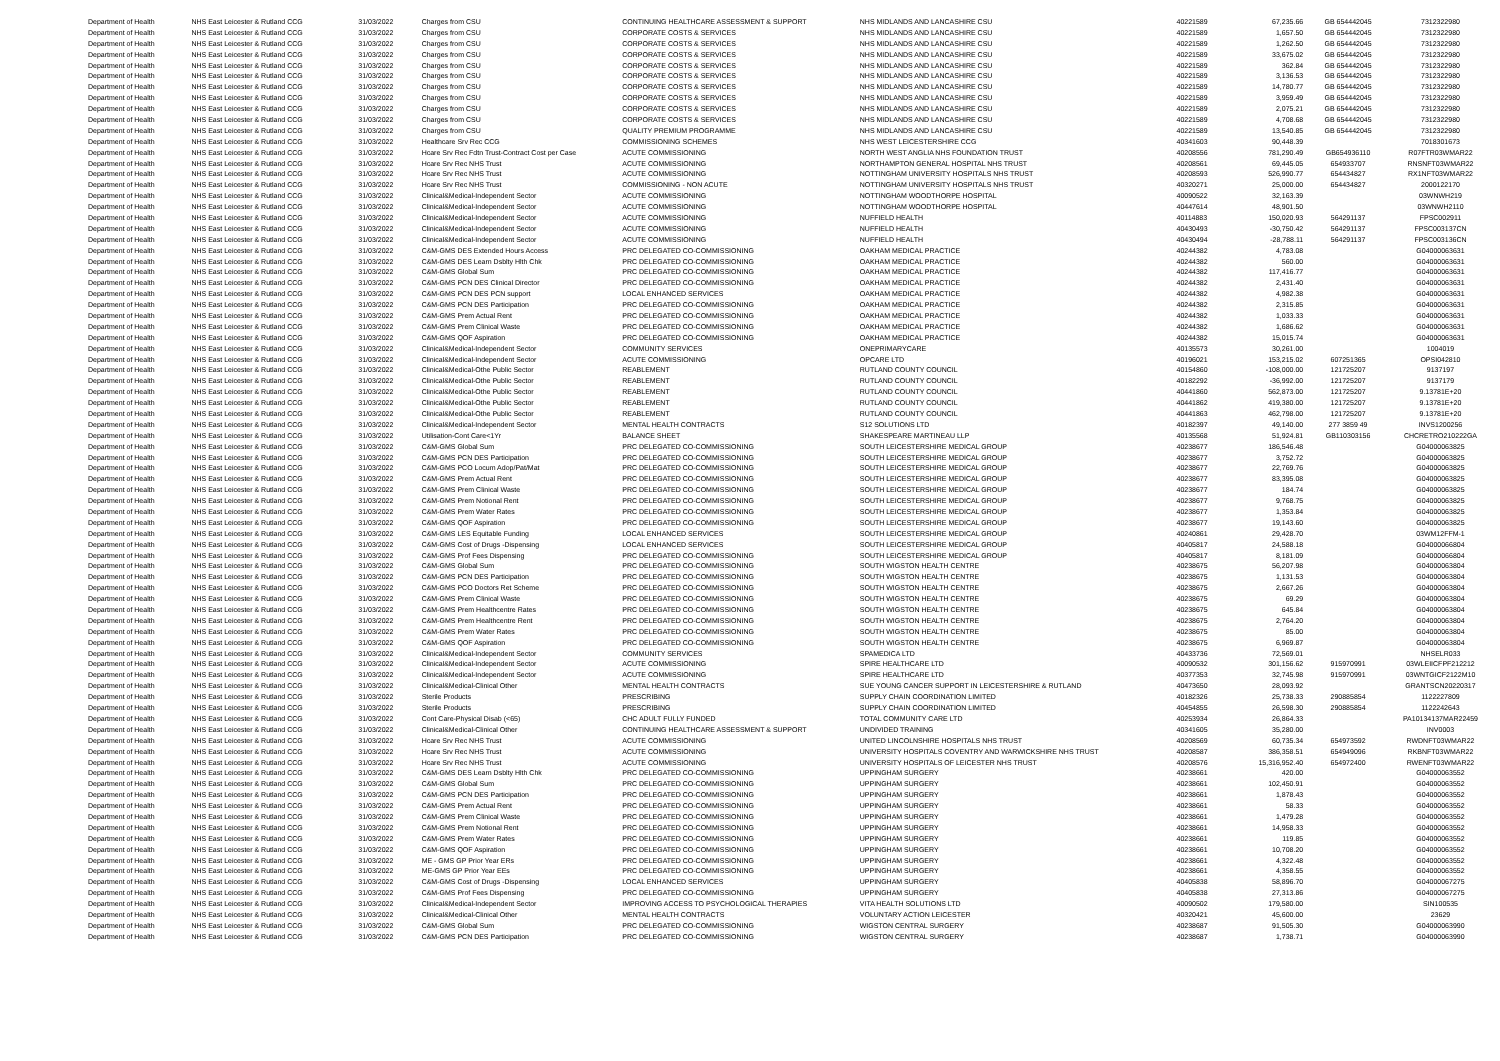| Department of Health | NHS East Leicester & Rutland CCG | 31/03/2022 | Charges from CSU | CONTINUING HEALTHCARE ASSESSMENT & SUPPORT | NHS MIDLANDS AND LANCASHIRE CSU | 40221589 | 67,235.66 | GB 654442045 | 7312322980 |
| Department of Health | NHS East Leicester & Rutland CCG | 31/03/2022 | Charges from CSU | CORPORATE COSTS & SERVICES | NHS MIDLANDS AND LANCASHIRE CSU | 40221589 | 1,657.50 | GB 654442045 | 7312322980 |
| Department of Health | NHS East Leicester & Rutland CCG | 31/03/2022 | Charges from CSU | CORPORATE COSTS & SERVICES | NHS MIDLANDS AND LANCASHIRE CSU | 40221589 | 1,262.50 | GB 654442045 | 7312322980 |
| Department of Health | NHS East Leicester & Rutland CCG | 31/03/2022 | Charges from CSU | CORPORATE COSTS & SERVICES | NHS MIDLANDS AND LANCASHIRE CSU | 40221589 | 33,675.02 | GB 654442045 | 7312322980 |
| Department of Health | NHS East Leicester & Rutland CCG | 31/03/2022 | Charges from CSU | CORPORATE COSTS & SERVICES | NHS MIDLANDS AND LANCASHIRE CSU | 40221589 | 362.84 | GB 654442045 | 7312322980 |
| Department of Health | NHS East Leicester & Rutland CCG | 31/03/2022 | Charges from CSU | CORPORATE COSTS & SERVICES | NHS MIDLANDS AND LANCASHIRE CSU | 40221589 | 3,136.53 | GB 654442045 | 7312322980 |
| Department of Health | NHS East Leicester & Rutland CCG | 31/03/2022 | Charges from CSU | CORPORATE COSTS & SERVICES | NHS MIDLANDS AND LANCASHIRE CSU | 40221589 | 14,780.77 | GB 654442045 | 7312322980 |
| Department of Health | NHS East Leicester & Rutland CCG | 31/03/2022 | Charges from CSU | CORPORATE COSTS & SERVICES | NHS MIDLANDS AND LANCASHIRE CSU | 40221589 | 3,959.49 | GB 654442045 | 7312322980 |
| Department of Health | NHS East Leicester & Rutland CCG | 31/03/2022 | Charges from CSU | CORPORATE COSTS & SERVICES | NHS MIDLANDS AND LANCASHIRE CSU | 40221589 | 2,075.21 | GB 654442045 | 7312322980 |
| Department of Health | NHS East Leicester & Rutland CCG | 31/03/2022 | Charges from CSU | CORPORATE COSTS & SERVICES | NHS MIDLANDS AND LANCASHIRE CSU | 40221589 | 4,708.68 | GB 654442045 | 7312322980 |
| Department of Health | NHS East Leicester & Rutland CCG | 31/03/2022 | Charges from CSU | QUALITY PREMIUM PROGRAMME | NHS MIDLANDS AND LANCASHIRE CSU | 40221589 | 13,540.85 | GB 654442045 | 7312322980 |
| Department of Health | NHS East Leicester & Rutland CCG | 31/03/2022 | Healthcare Srv Rec CCG | COMMISSIONING SCHEMES | NHS WEST LEICESTERSHIRE CCG | 40341603 | 90,448.39 | | 7018301673 |
| Department of Health | NHS East Leicester & Rutland CCG | 31/03/2022 | Hcare Srv Rec Fdtn Trust-Contract Cost per Case | ACUTE COMMISSIONING | NORTH WEST ANGLIA NHS FOUNDATION TRUST | 40208556 | 781,290.49 | GB654936110 | R07FTR03WMAR22 |
| Department of Health | NHS East Leicester & Rutland CCG | 31/03/2022 | Hcare Srv Rec NHS Trust | ACUTE COMMISSIONING | NORTHAMPTON GENERAL HOSPITAL NHS TRUST | 40208561 | 69,445.05 | 654933707 | RNSNFT03WMAR22 |
| Department of Health | NHS East Leicester & Rutland CCG | 31/03/2022 | Hcare Srv Rec NHS Trust | ACUTE COMMISSIONING | NOTTINGHAM UNIVERSITY HOSPITALS NHS TRUST | 40208593 | 526,990.77 | 654434827 | RX1NFT03WMAR22 |
| Department of Health | NHS East Leicester & Rutland CCG | 31/03/2022 | Hcare Srv Rec NHS Trust | COMMISSIONING - NON ACUTE | NOTTINGHAM UNIVERSITY HOSPITALS NHS TRUST | 40320271 | 25,000.00 | 654434827 | 2000122170 |
| Department of Health | NHS East Leicester & Rutland CCG | 31/03/2022 | Clinical&Medical-Independent Sector | ACUTE COMMISSIONING | NOTTINGHAM WOODTHORPE HOSPITAL | 40090522 | 32,163.39 | | 03WNWH219 |
| Department of Health | NHS East Leicester & Rutland CCG | 31/03/2022 | Clinical&Medical-Independent Sector | ACUTE COMMISSIONING | NOTTINGHAM WOODTHORPE HOSPITAL | 40447614 | 48,901.50 | | 03WNWH2110 |
| Department of Health | NHS East Leicester & Rutland CCG | 31/03/2022 | Clinical&Medical-Independent Sector | ACUTE COMMISSIONING | NUFFIELD HEALTH | 40114883 | 150,020.93 | 564291137 | FPSC002911 |
| Department of Health | NHS East Leicester & Rutland CCG | 31/03/2022 | Clinical&Medical-Independent Sector | ACUTE COMMISSIONING | NUFFIELD HEALTH | 40430493 | -30,750.42 | 564291137 | FPSC003137CN |
| Department of Health | NHS East Leicester & Rutland CCG | 31/03/2022 | Clinical&Medical-Independent Sector | ACUTE COMMISSIONING | NUFFIELD HEALTH | 40430494 | -28,788.11 | 564291137 | FPSC003136CN |
| Department of Health | NHS East Leicester & Rutland CCG | 31/03/2022 | C&M-GMS DES Extended Hours Access | PRC DELEGATED CO-COMMISSIONING | OAKHAM MEDICAL PRACTICE | 40244382 | 4,783.08 | | G04000063631 |
| Department of Health | NHS East Leicester & Rutland CCG | 31/03/2022 | C&M-GMS DES Learn Dsblty Hlth Chk | PRC DELEGATED CO-COMMISSIONING | OAKHAM MEDICAL PRACTICE | 40244382 | 560.00 | | G04000063631 |
| Department of Health | NHS East Leicester & Rutland CCG | 31/03/2022 | C&M-GMS Global Sum | PRC DELEGATED CO-COMMISSIONING | OAKHAM MEDICAL PRACTICE | 40244382 | 117,416.77 | | G04000063631 |
| Department of Health | NHS East Leicester & Rutland CCG | 31/03/2022 | C&M-GMS PCN DES Clinical Director | PRC DELEGATED CO-COMMISSIONING | OAKHAM MEDICAL PRACTICE | 40244382 | 2,431.40 | | G04000063631 |
| Department of Health | NHS East Leicester & Rutland CCG | 31/03/2022 | C&M-GMS PCN DES PCN support | LOCAL ENHANCED SERVICES | OAKHAM MEDICAL PRACTICE | 40244382 | 4,982.38 | | G04000063631 |
| Department of Health | NHS East Leicester & Rutland CCG | 31/03/2022 | C&M-GMS PCN DES Participation | PRC DELEGATED CO-COMMISSIONING | OAKHAM MEDICAL PRACTICE | 40244382 | 2,315.85 | | G04000063631 |
| Department of Health | NHS East Leicester & Rutland CCG | 31/03/2022 | C&M-GMS Prem Actual Rent | PRC DELEGATED CO-COMMISSIONING | OAKHAM MEDICAL PRACTICE | 40244382 | 1,033.33 | | G04000063631 |
| Department of Health | NHS East Leicester & Rutland CCG | 31/03/2022 | C&M-GMS Prem Clinical Waste | PRC DELEGATED CO-COMMISSIONING | OAKHAM MEDICAL PRACTICE | 40244382 | 1,686.62 | | G04000063631 |
| Department of Health | NHS East Leicester & Rutland CCG | 31/03/2022 | C&M-GMS QOF Aspiration | PRC DELEGATED CO-COMMISSIONING | OAKHAM MEDICAL PRACTICE | 40244382 | 15,015.74 | | G04000063631 |
| Department of Health | NHS East Leicester & Rutland CCG | 31/03/2022 | Clinical&Medical-Independent Sector | COMMUNITY SERVICES | ONEPRIMARYCARE | 40135573 | 30,261.00 | | 1004019 |
| Department of Health | NHS East Leicester & Rutland CCG | 31/03/2022 | Clinical&Medical-Independent Sector | ACUTE COMMISSIONING | OPCARE LTD | 40196021 | 153,215.02 | 607251365 | OPSI042810 |
| Department of Health | NHS East Leicester & Rutland CCG | 31/03/2022 | Clinical&Medical-Othe Public Sector | REABLEMENT | RUTLAND COUNTY COUNCIL | 40154860 | -108,000.00 | 121725207 | 9137197 |
| Department of Health | NHS East Leicester & Rutland CCG | 31/03/2022 | Clinical&Medical-Othe Public Sector | REABLEMENT | RUTLAND COUNTY COUNCIL | 40182292 | -36,992.00 | 121725207 | 9137179 |
| Department of Health | NHS East Leicester & Rutland CCG | 31/03/2022 | Clinical&Medical-Othe Public Sector | REABLEMENT | RUTLAND COUNTY COUNCIL | 40441860 | 562,873.00 | 121725207 | 9.13781E+20 |
| Department of Health | NHS East Leicester & Rutland CCG | 31/03/2022 | Clinical&Medical-Othe Public Sector | REABLEMENT | RUTLAND COUNTY COUNCIL | 40441862 | 419,380.00 | 121725207 | 9.13781E+20 |
| Department of Health | NHS East Leicester & Rutland CCG | 31/03/2022 | Clinical&Medical-Othe Public Sector | REABLEMENT | RUTLAND COUNTY COUNCIL | 40441863 | 462,798.00 | 121725207 | 9.13781E+20 |
| Department of Health | NHS East Leicester & Rutland CCG | 31/03/2022 | Clinical&Medical-Independent Sector | MENTAL HEALTH CONTRACTS | S12 SOLUTIONS LTD | 40182397 | 49,140.00 | 277 3859 49 | INVS1200256 |
| Department of Health | NHS East Leicester & Rutland CCG | 31/03/2022 | Utilisation-Cont Care<1Yr | BALANCE SHEET | SHAKESPEARE MARTINEAU LLP | 40135568 | 51,924.81 | GB110303156 | CHCRETRO210222GA |
| Department of Health | NHS East Leicester & Rutland CCG | 31/03/2022 | C&M-GMS Global Sum | PRC DELEGATED CO-COMMISSIONING | SOUTH LEICESTERSHIRE MEDICAL GROUP | 40238677 | 186,546.48 | | G04000063825 |
| Department of Health | NHS East Leicester & Rutland CCG | 31/03/2022 | C&M-GMS PCN DES Participation | PRC DELEGATED CO-COMMISSIONING | SOUTH LEICESTERSHIRE MEDICAL GROUP | 40238677 | 3,752.72 | | G04000063825 |
| Department of Health | NHS East Leicester & Rutland CCG | 31/03/2022 | C&M-GMS PCO Locum Adop/Pat/Mat | PRC DELEGATED CO-COMMISSIONING | SOUTH LEICESTERSHIRE MEDICAL GROUP | 40238677 | 22,769.76 | | G04000063825 |
| Department of Health | NHS East Leicester & Rutland CCG | 31/03/2022 | C&M-GMS Prem Actual Rent | PRC DELEGATED CO-COMMISSIONING | SOUTH LEICESTERSHIRE MEDICAL GROUP | 40238677 | 83,395.08 | | G04000063825 |
| Department of Health | NHS East Leicester & Rutland CCG | 31/03/2022 | C&M-GMS Prem Clinical Waste | PRC DELEGATED CO-COMMISSIONING | SOUTH LEICESTERSHIRE MEDICAL GROUP | 40238677 | 184.74 | | G04000063825 |
| Department of Health | NHS East Leicester & Rutland CCG | 31/03/2022 | C&M-GMS Prem Notional Rent | PRC DELEGATED CO-COMMISSIONING | SOUTH LEICESTERSHIRE MEDICAL GROUP | 40238677 | 9,768.75 | | G04000063825 |
| Department of Health | NHS East Leicester & Rutland CCG | 31/03/2022 | C&M-GMS Prem Water Rates | PRC DELEGATED CO-COMMISSIONING | SOUTH LEICESTERSHIRE MEDICAL GROUP | 40238677 | 1,353.84 | | G04000063825 |
| Department of Health | NHS East Leicester & Rutland CCG | 31/03/2022 | C&M-GMS QOF Aspiration | PRC DELEGATED CO-COMMISSIONING | SOUTH LEICESTERSHIRE MEDICAL GROUP | 40238677 | 19,143.60 | | G04000063825 |
| Department of Health | NHS East Leicester & Rutland CCG | 31/03/2022 | C&M-GMS LES Equitable Funding | LOCAL ENHANCED SERVICES | SOUTH LEICESTERSHIRE MEDICAL GROUP | 40240861 | 29,428.70 | | 03WM12FFM-1 |
| Department of Health | NHS East Leicester & Rutland CCG | 31/03/2022 | C&M-GMS Cost of Drugs -Dispensing | LOCAL ENHANCED SERVICES | SOUTH LEICESTERSHIRE MEDICAL GROUP | 40405817 | 24,588.18 | | G04000066804 |
| Department of Health | NHS East Leicester & Rutland CCG | 31/03/2022 | C&M-GMS Prof Fees Dispensing | PRC DELEGATED CO-COMMISSIONING | SOUTH LEICESTERSHIRE MEDICAL GROUP | 40405817 | 8,181.09 | | G04000066804 |
| Department of Health | NHS East Leicester & Rutland CCG | 31/03/2022 | C&M-GMS Global Sum | PRC DELEGATED CO-COMMISSIONING | SOUTH WIGSTON HEALTH CENTRE | 40238675 | 56,207.98 | | G04000063804 |
| Department of Health | NHS East Leicester & Rutland CCG | 31/03/2022 | C&M-GMS PCN DES Participation | PRC DELEGATED CO-COMMISSIONING | SOUTH WIGSTON HEALTH CENTRE | 40238675 | 1,131.53 | | G04000063804 |
| Department of Health | NHS East Leicester & Rutland CCG | 31/03/2022 | C&M-GMS PCO Doctors Ret Scheme | PRC DELEGATED CO-COMMISSIONING | SOUTH WIGSTON HEALTH CENTRE | 40238675 | 2,667.26 | | G04000063804 |
| Department of Health | NHS East Leicester & Rutland CCG | 31/03/2022 | C&M-GMS Prem Clinical Waste | PRC DELEGATED CO-COMMISSIONING | SOUTH WIGSTON HEALTH CENTRE | 40238675 | 69.29 | | G04000063804 |
| Department of Health | NHS East Leicester & Rutland CCG | 31/03/2022 | C&M-GMS Prem Healthcentre Rates | PRC DELEGATED CO-COMMISSIONING | SOUTH WIGSTON HEALTH CENTRE | 40238675 | 645.84 | | G04000063804 |
| Department of Health | NHS East Leicester & Rutland CCG | 31/03/2022 | C&M-GMS Prem Healthcentre Rent | PRC DELEGATED CO-COMMISSIONING | SOUTH WIGSTON HEALTH CENTRE | 40238675 | 2,764.20 | | G04000063804 |
| Department of Health | NHS East Leicester & Rutland CCG | 31/03/2022 | C&M-GMS Prem Water Rates | PRC DELEGATED CO-COMMISSIONING | SOUTH WIGSTON HEALTH CENTRE | 40238675 | 85.00 | | G04000063804 |
| Department of Health | NHS East Leicester & Rutland CCG | 31/03/2022 | C&M-GMS QOF Aspiration | PRC DELEGATED CO-COMMISSIONING | SOUTH WIGSTON HEALTH CENTRE | 40238675 | 6,969.87 | | G04000063804 |
| Department of Health | NHS East Leicester & Rutland CCG | 31/03/2022 | Clinical&Medical-Independent Sector | COMMUNITY SERVICES | SPAMEDICA LTD | 40433736 | 72,569.01 | | NHSELR033 |
| Department of Health | NHS East Leicester & Rutland CCG | 31/03/2022 | Clinical&Medical-Independent Sector | ACUTE COMMISSIONING | SPIRE HEALTHCARE LTD | 40090532 | 301,156.62 | 915970991 | 03WLEIICFPF212212 |
| Department of Health | NHS East Leicester & Rutland CCG | 31/03/2022 | Clinical&Medical-Independent Sector | ACUTE COMMISSIONING | SPIRE HEALTHCARE LTD | 40377353 | 32,745.98 | 915970991 | 03WNTGICF2122M10 |
| Department of Health | NHS East Leicester & Rutland CCG | 31/03/2022 | Clinical&Medical-Clinical Other | MENTAL HEALTH CONTRACTS | SUE YOUNG CANCER SUPPORT IN LEICESTERSHIRE & RUTLAND | 40473650 | 28,093.92 | | GRANTSCN20220317 |
| Department of Health | NHS East Leicester & Rutland CCG | 31/03/2022 | Sterile Products | PRESCRIBING | SUPPLY CHAIN COORDINATION LIMITED | 40182326 | 25,738.33 | 290885854 | 1122227809 |
| Department of Health | NHS East Leicester & Rutland CCG | 31/03/2022 | Sterile Products | PRESCRIBING | SUPPLY CHAIN COORDINATION LIMITED | 40454855 | 26,598.30 | 290885854 | 1122242643 |
| Department of Health | NHS East Leicester & Rutland CCG | 31/03/2022 | Cont Care-Physical Disab (<65) | CHC ADULT FULLY FUNDED | TOTAL COMMUNITY CARE LTD | 40253934 | 26,864.33 | | PA10134137MAR22459 |
| Department of Health | NHS East Leicester & Rutland CCG | 31/03/2022 | Clinical&Medical-Clinical Other | CONTINUING HEALTHCARE ASSESSMENT & SUPPORT | UNDIVIDED TRAINING | 40341605 | 35,280.00 | | INV0003 |
| Department of Health | NHS East Leicester & Rutland CCG | 31/03/2022 | Hcare Srv Rec NHS Trust | ACUTE COMMISSIONING | UNITED LINCOLNSHIRE HOSPITALS NHS TRUST | 40208569 | 60,735.34 | 654973592 | RWDNFT03WMAR22 |
| Department of Health | NHS East Leicester & Rutland CCG | 31/03/2022 | Hcare Srv Rec NHS Trust | ACUTE COMMISSIONING | UNIVERSITY HOSPITALS COVENTRY AND WARWICKSHIRE NHS TRUST | 40208587 | 386,358.51 | 654949096 | RKBNFT03WMAR22 |
| Department of Health | NHS East Leicester & Rutland CCG | 31/03/2022 | Hcare Srv Rec NHS Trust | ACUTE COMMISSIONING | UNIVERSITY HOSPITALS OF LEICESTER NHS TRUST | 40208576 | 15,316,952.40 | 654972400 | RWENFT03WMAR22 |
| Department of Health | NHS East Leicester & Rutland CCG | 31/03/2022 | C&M-GMS DES Learn Dsblty Hlth Chk | PRC DELEGATED CO-COMMISSIONING | UPPINGHAM SURGERY | 40238661 | 420.00 | | G04000063552 |
| Department of Health | NHS East Leicester & Rutland CCG | 31/03/2022 | C&M-GMS Global Sum | PRC DELEGATED CO-COMMISSIONING | UPPINGHAM SURGERY | 40238661 | 102,450.91 | | G04000063552 |
| Department of Health | NHS East Leicester & Rutland CCG | 31/03/2022 | C&M-GMS PCN DES Participation | PRC DELEGATED CO-COMMISSIONING | UPPINGHAM SURGERY | 40238661 | 1,878.43 | | G04000063552 |
| Department of Health | NHS East Leicester & Rutland CCG | 31/03/2022 | C&M-GMS Prem Actual Rent | PRC DELEGATED CO-COMMISSIONING | UPPINGHAM SURGERY | 40238661 | 58.33 | | G04000063552 |
| Department of Health | NHS East Leicester & Rutland CCG | 31/03/2022 | C&M-GMS Prem Clinical Waste | PRC DELEGATED CO-COMMISSIONING | UPPINGHAM SURGERY | 40238661 | 1,479.28 | | G04000063552 |
| Department of Health | NHS East Leicester & Rutland CCG | 31/03/2022 | C&M-GMS Prem Notional Rent | PRC DELEGATED CO-COMMISSIONING | UPPINGHAM SURGERY | 40238661 | 14,958.33 | | G04000063552 |
| Department of Health | NHS East Leicester & Rutland CCG | 31/03/2022 | C&M-GMS Prem Water Rates | PRC DELEGATED CO-COMMISSIONING | UPPINGHAM SURGERY | 40238661 | 119.85 | | G04000063552 |
| Department of Health | NHS East Leicester & Rutland CCG | 31/03/2022 | C&M-GMS QOF Aspiration | PRC DELEGATED CO-COMMISSIONING | UPPINGHAM SURGERY | 40238661 | 10,708.20 | | G04000063552 |
| Department of Health | NHS East Leicester & Rutland CCG | 31/03/2022 | ME - GMS GP Prior Year ERs | PRC DELEGATED CO-COMMISSIONING | UPPINGHAM SURGERY | 40238661 | 4,322.48 | | G04000063552 |
| Department of Health | NHS East Leicester & Rutland CCG | 31/03/2022 | ME-GMS GP Prior Year EEs | PRC DELEGATED CO-COMMISSIONING | UPPINGHAM SURGERY | 40238661 | 4,358.55 | | G04000063552 |
| Department of Health | NHS East Leicester & Rutland CCG | 31/03/2022 | C&M-GMS Cost of Drugs -Dispensing | LOCAL ENHANCED SERVICES | UPPINGHAM SURGERY | 40405838 | 58,896.70 | | G04000067275 |
| Department of Health | NHS East Leicester & Rutland CCG | 31/03/2022 | C&M-GMS Prof Fees Dispensing | PRC DELEGATED CO-COMMISSIONING | UPPINGHAM SURGERY | 40405838 | 27,313.86 | | G04000067275 |
| Department of Health | NHS East Leicester & Rutland CCG | 31/03/2022 | Clinical&Medical-Independent Sector | IMPROVING ACCESS TO PSYCHOLOGICAL THERAPIES | VITA HEALTH SOLUTIONS LTD | 40090502 | 179,580.00 | | SIN100535 |
| Department of Health | NHS East Leicester & Rutland CCG | 31/03/2022 | Clinical&Medical-Clinical Other | MENTAL HEALTH CONTRACTS | VOLUNTARY ACTION LEICESTER | 40320421 | 45,600.00 | | 23629 |
| Department of Health | NHS East Leicester & Rutland CCG | 31/03/2022 | C&M-GMS Global Sum | PRC DELEGATED CO-COMMISSIONING | WIGSTON CENTRAL SURGERY | 40238687 | 91,505.30 | | G04000063990 |
| Department of Health | NHS East Leicester & Rutland CCG | 31/03/2022 | C&M-GMS PCN DES Participation | PRC DELEGATED CO-COMMISSIONING | WIGSTON CENTRAL SURGERY | 40238687 | 1,738.71 | | G04000063990 |